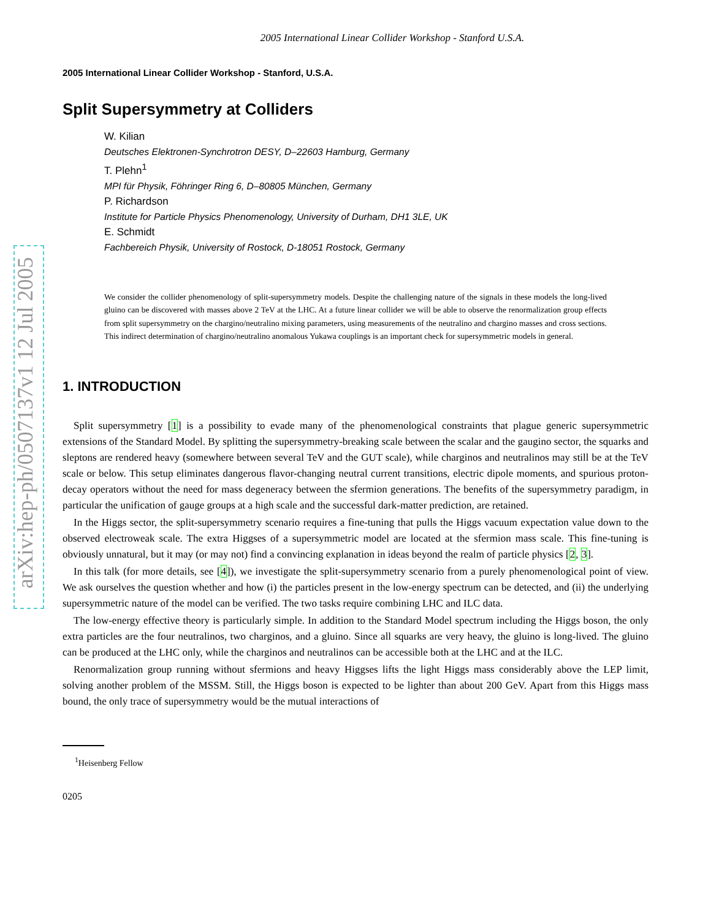arXiv:hep-ph/0507137v1 12 Jul 2005
2005 International Linear Collider Workshop - Stanford U.S.A.
2005 International Linear Collider Workshop - Stanford, U.S.A.
Split Supersymmetry at Colliders
W. Kilian
Deutsches Elektronen-Synchrotron DESY, D–22603 Hamburg, Germany
T. Plehn<sup>1</sup>
MPI für Physik, Föhringer Ring 6, D–80805 München, Germany
P. Richardson
Institute for Particle Physics Phenomenology, University of Durham, DH1 3LE, UK
E. Schmidt
Fachbereich Physik, University of Rostock, D-18051 Rostock, Germany
We consider the collider phenomenology of split-supersymmetry models. Despite the challenging nature of the signals in these models the long-lived gluino can be discovered with masses above 2 TeV at the LHC. At a future linear collider we will be able to observe the renormalization group effects from split supersymmetry on the chargino/neutralino mixing parameters, using measurements of the neutralino and chargino masses and cross sections. This indirect determination of chargino/neutralino anomalous Yukawa couplings is an important check for supersymmetric models in general.
1. INTRODUCTION
Split supersymmetry [1] is a possibility to evade many of the phenomenological constraints that plague generic supersymmetric extensions of the Standard Model. By splitting the supersymmetry-breaking scale between the scalar and the gaugino sector, the squarks and sleptons are rendered heavy (somewhere between several TeV and the GUT scale), while charginos and neutralinos may still be at the TeV scale or below. This setup eliminates dangerous flavor-changing neutral current transitions, electric dipole moments, and spurious proton-decay operators without the need for mass degeneracy between the sfermion generations. The benefits of the supersymmetry paradigm, in particular the unification of gauge groups at a high scale and the successful dark-matter prediction, are retained.
In the Higgs sector, the split-supersymmetry scenario requires a fine-tuning that pulls the Higgs vacuum expectation value down to the observed electroweak scale. The extra Higgses of a supersymmetric model are located at the sfermion mass scale. This fine-tuning is obviously unnatural, but it may (or may not) find a convincing explanation in ideas beyond the realm of particle physics [2, 3].
In this talk (for more details, see [4]), we investigate the split-supersymmetry scenario from a purely phenomenological point of view. We ask ourselves the question whether and how (i) the particles present in the low-energy spectrum can be detected, and (ii) the underlying supersymmetric nature of the model can be verified. The two tasks require combining LHC and ILC data.
The low-energy effective theory is particularly simple. In addition to the Standard Model spectrum including the Higgs boson, the only extra particles are the four neutralinos, two charginos, and a gluino. Since all squarks are very heavy, the gluino is long-lived. The gluino can be produced at the LHC only, while the charginos and neutralinos can be accessible both at the LHC and at the ILC.
Renormalization group running without sfermions and heavy Higgses lifts the light Higgs mass considerably above the LEP limit, solving another problem of the MSSM. Still, the Higgs boson is expected to be lighter than about 200 GeV. Apart from this Higgs mass bound, the only trace of supersymmetry would be the mutual interactions of
<sup>1</sup> Heisenberg Fellow
0205